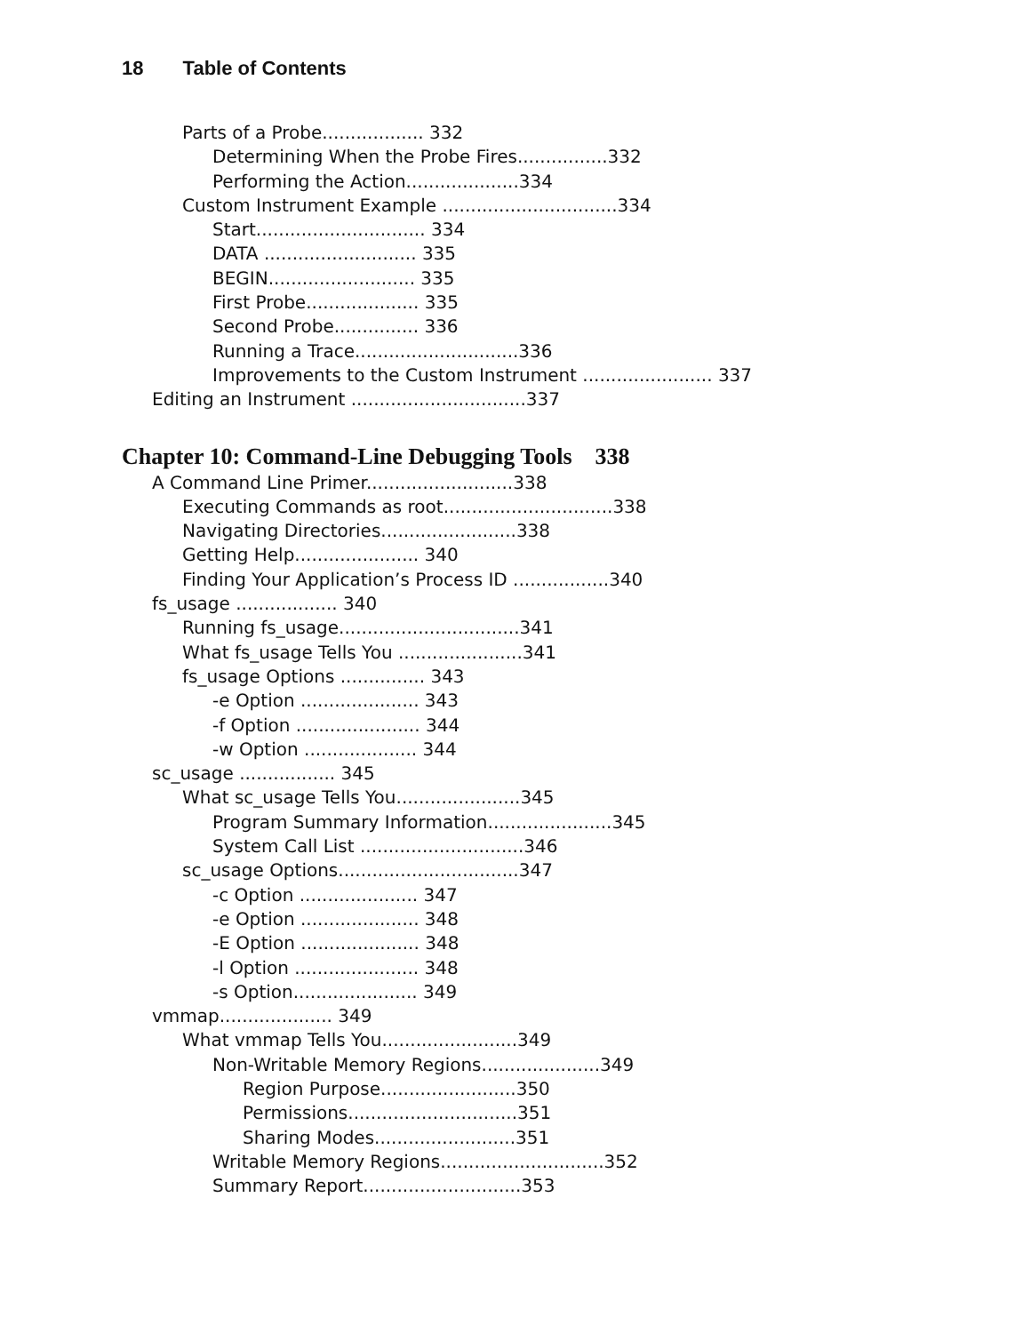18 Table of Contents
Parts of a Probe.................. 332
Determining When the Probe Fires................332
Performing the Action....................334
Custom Instrument Example ...............................334
Start.............................. 334
DATA ........................... 335
BEGIN.......................... 335
First Probe.................... 335
Second Probe............... 336
Running a Trace.............................336
Improvements to the Custom Instrument ....................... 337
Editing an Instrument ...............................337
Chapter 10: Command-Line Debugging Tools 338
A Command Line Primer..........................338
Executing Commands as root..............................338
Navigating Directories........................338
Getting Help...................... 340
Finding Your Application’s Process ID .................340
fs_usage .................. 340
Running fs_usage................................341
What fs_usage Tells You ......................341
fs_usage Options ............... 343
-e Option ..................... 343
-f Option ...................... 344
-w Option .................... 344
sc_usage ................. 345
What sc_usage Tells You......................345
Program Summary Information......................345
System Call List .............................346
sc_usage Options................................347
-c Option ..................... 347
-e Option ..................... 348
-E Option ..................... 348
-l Option ...................... 348
-s Option...................... 349
vmmap.................... 349
What vmmap Tells You........................349
Non-Writable Memory Regions.....................349
Region Purpose........................350
Permissions..............................351
Sharing Modes.........................351
Writable Memory Regions.............................352
Summary Report............................353